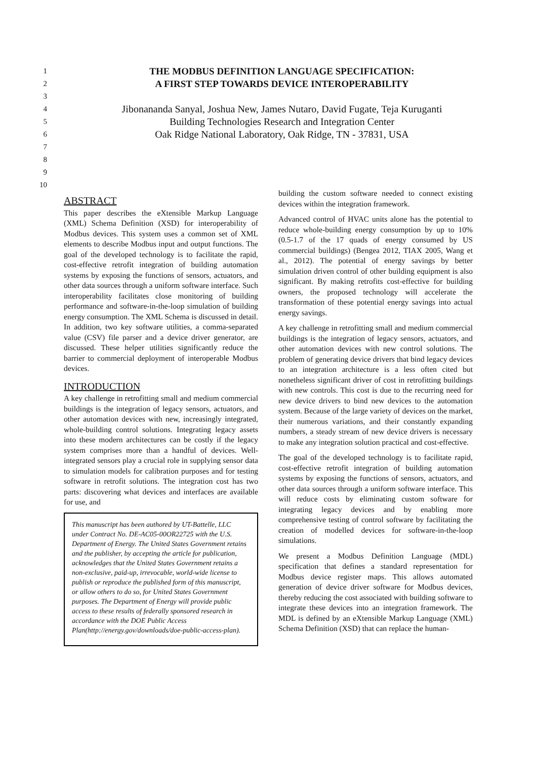1 THE MODBUS DEFINITION LANGUAGE SPECIFICATION:
2 A FIRST STEP TOWARDS DEVICE INTEROPERABILITY
3
4 Jibonananda Sanyal, Joshua New, James Nutaro, David Fugate, Teja Kuruganti
5 Building Technologies Research and Integration Center
6 Oak Ridge National Laboratory, Oak Ridge, TN - 37831, USA
7
8
9
10
ABSTRACT
This paper describes the eXtensible Markup Language (XML) Schema Definition (XSD) for interoperability of Modbus devices. This system uses a common set of XML elements to describe Modbus input and output functions. The goal of the developed technology is to facilitate the rapid, cost-effective retrofit integration of building automation systems by exposing the functions of sensors, actuators, and other data sources through a uniform software interface. Such interoperability facilitates close monitoring of building performance and software-in-the-loop simulation of building energy consumption. The XML Schema is discussed in detail. In addition, two key software utilities, a comma-separated value (CSV) file parser and a device driver generator, are discussed. These helper utilities significantly reduce the barrier to commercial deployment of interoperable Modbus devices.
INTRODUCTION
A key challenge in retrofitting small and medium commercial buildings is the integration of legacy sensors, actuators, and other automation devices with new, increasingly integrated, whole-building control solutions. Integrating legacy assets into these modern architectures can be costly if the legacy system comprises more than a handful of devices. Well-integrated sensors play a crucial role in supplying sensor data to simulation models for calibration purposes and for testing software in retrofit solutions. The integration cost has two parts: discovering what devices and interfaces are available for use, and
This manuscript has been authored by UT-Battelle, LLC under Contract No. DE-AC05-00OR22725 with the U.S. Department of Energy. The United States Government retains and the publisher, by accepting the article for publication, acknowledges that the United States Government retains a non-exclusive, paid-up, irrevocable, world-wide license to publish or reproduce the published form of this manuscript, or allow others to do so, for United States Government purposes. The Department of Energy will provide public access to these results of federally sponsored research in accordance with the DOE Public Access Plan(http://energy.gov/downloads/doe-public-access-plan).
building the custom software needed to connect existing devices within the integration framework.
Advanced control of HVAC units alone has the potential to reduce whole-building energy consumption by up to 10% (0.5-1.7 of the 17 quads of energy consumed by US commercial buildings) (Bengea 2012, TIAX 2005, Wang et al., 2012). The potential of energy savings by better simulation driven control of other building equipment is also significant. By making retrofits cost-effective for building owners, the proposed technology will accelerate the transformation of these potential energy savings into actual energy savings.
A key challenge in retrofitting small and medium commercial buildings is the integration of legacy sensors, actuators, and other automation devices with new control solutions. The problem of generating device drivers that bind legacy devices to an integration architecture is a less often cited but nonetheless significant driver of cost in retrofitting buildings with new controls. This cost is due to the recurring need for new device drivers to bind new devices to the automation system. Because of the large variety of devices on the market, their numerous variations, and their constantly expanding numbers, a steady stream of new device drivers is necessary to make any integration solution practical and cost-effective.
The goal of the developed technology is to facilitate rapid, cost-effective retrofit integration of building automation systems by exposing the functions of sensors, actuators, and other data sources through a uniform software interface. This will reduce costs by eliminating custom software for integrating legacy devices and by enabling more comprehensive testing of control software by facilitating the creation of modelled devices for software-in-the-loop simulations.
We present a Modbus Definition Language (MDL) specification that defines a standard representation for Modbus device register maps. This allows automated generation of device driver software for Modbus devices, thereby reducing the cost associated with building software to integrate these devices into an integration framework. The MDL is defined by an eXtensible Markup Language (XML) Schema Definition (XSD) that can replace the human-